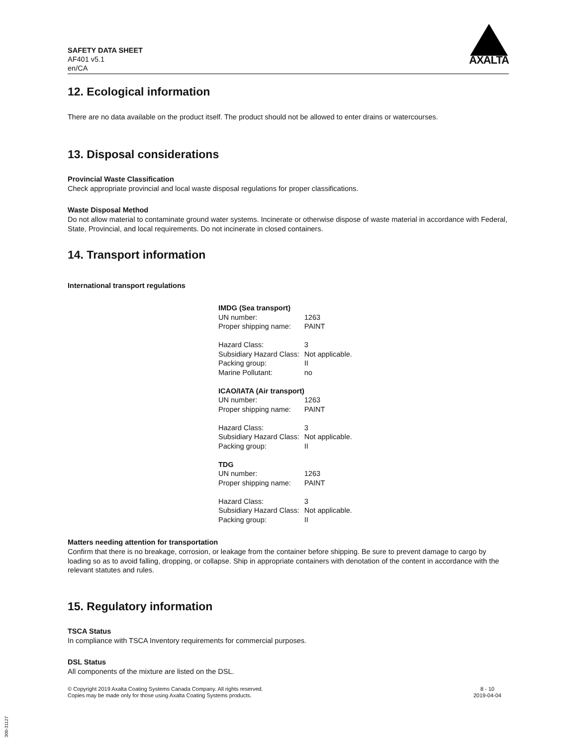SAFETY DATA SHEET
AF401 v5.1
en/CA
AXALTA
12. Ecological information
There are no data available on the product itself. The product should not be allowed to enter drains or watercourses.
13. Disposal considerations
Provincial Waste Classification
Check appropriate provincial and local waste disposal regulations for proper classifications.
Waste Disposal Method
Do not allow material to contaminate ground water systems. Incinerate or otherwise dispose of waste material in accordance with Federal, State, Provincial, and local requirements. Do not incinerate in closed containers.
14. Transport information
International transport regulations
| IMDG (Sea transport) | |
| UN number: | 1263 |
| Proper shipping name: | PAINT |
| Hazard Class: | 3 |
| Subsidiary Hazard Class: | Not applicable. |
| Packing group: | II |
| Marine Pollutant: | no |
| ICAO/IATA (Air transport) | |
| UN number: | 1263 |
| Proper shipping name: | PAINT |
| Hazard Class: | 3 |
| Subsidiary Hazard Class: | Not applicable. |
| Packing group: | II |
| TDG | |
| UN number: | 1263 |
| Proper shipping name: | PAINT |
| Hazard Class: | 3 |
| Subsidiary Hazard Class: | Not applicable. |
| Packing group: | II |
Matters needing attention for transportation
Confirm that there is no breakage, corrosion, or leakage from the container before shipping. Be sure to prevent damage to cargo by loading so as to avoid falling, dropping, or collapse. Ship in appropriate containers with denotation of the content in accordance with the relevant statutes and rules.
15. Regulatory information
TSCA Status
In compliance with TSCA Inventory requirements for commercial purposes.
DSL Status
All components of the mixture are listed on the DSL.
© Copyright 2019 Axalta Coating Systems Canada Company. All rights reserved.
Copies may be made only for those using Axalta Coating Systems products.
8 - 10
2019-04-04
300-31127